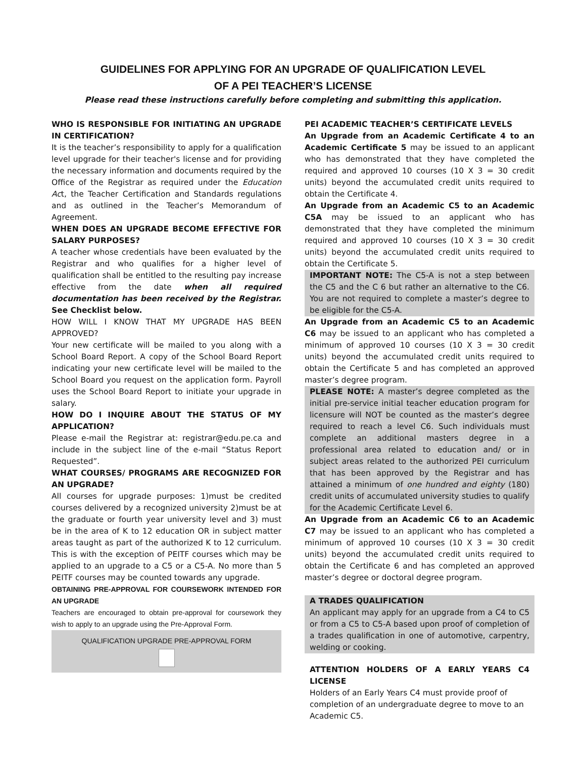GUIDELINES FOR APPLYING FOR AN UPGRADE OF QUALIFICATION LEVEL
OF A PEI TEACHER’S LICENSE
Please read these instructions carefully before completing and submitting this application.
WHO IS RESPONSIBLE FOR INITIATING AN UPGRADE IN CERTIFICATION?
It is the teacher’s responsibility to apply for a qualification level upgrade for their teacher's license and for providing the necessary information and documents required by the Office of the Registrar as required under the Education Act, the Teacher Certification and Standards regulations and as outlined in the Teacher’s Memorandum of Agreement.
WHEN DOES AN UPGRADE BECOME EFFECTIVE FOR SALARY PURPOSES?
A teacher whose credentials have been evaluated by the Registrar and who qualifies for a higher level of qualification shall be entitled to the resulting pay increase effective from the date when all required documentation has been received by the Registrar. See Checklist below.
HOW WILL I KNOW THAT MY UPGRADE HAS BEEN APPROVED?
Your new certificate will be mailed to you along with a School Board Report. A copy of the School Board Report indicating your new certificate level will be mailed to the School Board you request on the application form. Payroll uses the School Board Report to initiate your upgrade in salary.
HOW DO I INQUIRE ABOUT THE STATUS OF MY APPLICATION?
Please e-mail the Registrar at: registrar@edu.pe.ca and include in the subject line of the e-mail “Status Report Requested”.
WHAT COURSES/ PROGRAMS ARE RECOGNIZED FOR AN UPGRADE?
All courses for upgrade purposes: 1)must be credited courses delivered by a recognized university 2)must be at the graduate or fourth year university level and 3) must be in the area of K to 12 education OR in subject matter areas taught as part of the authorized K to 12 curriculum. This is with the exception of PEITF courses which may be applied to an upgrade to a C5 or a C5-A. No more than 5 PEITF courses may be counted towards any upgrade.
OBTAINING PRE-APPROVAL FOR COURSEWORK INTENDED FOR AN UPGRADE
Teachers are encouraged to obtain pre-approval for coursework they wish to apply to an upgrade using the Pre-Approval Form.
QUALIFICATION UPGRADE PRE-APPROVAL FORM
PEI ACADEMIC TEACHER’S CERTIFICATE LEVELS
An Upgrade from an Academic Certificate 4 to an Academic Certificate 5 may be issued to an applicant who has demonstrated that they have completed the required and approved 10 courses (10 X 3 = 30 credit units) beyond the accumulated credit units required to obtain the Certificate 4.
An Upgrade from an Academic C5 to an Academic C5A may be issued to an applicant who has demonstrated that they have completed the minimum required and approved 10 courses (10 X 3 = 30 credit units) beyond the accumulated credit units required to obtain the Certificate 5.
IMPORTANT NOTE: The C5-A is not a step between the C5 and the C 6 but rather an alternative to the C6. You are not required to complete a master’s degree to be eligible for the C5-A.
An Upgrade from an Academic C5 to an Academic C6 may be issued to an applicant who has completed a minimum of approved 10 courses (10 X 3 = 30 credit units) beyond the accumulated credit units required to obtain the Certificate 5 and has completed an approved master’s degree program.
PLEASE NOTE: A master’s degree completed as the initial pre-service initial teacher education program for licensure will NOT be counted as the master’s degree required to reach a level C6. Such individuals must complete an additional masters degree in a professional area related to education and/ or in subject areas related to the authorized PEI curriculum that has been approved by the Registrar and has attained a minimum of one hundred and eighty (180) credit units of accumulated university studies to qualify for the Academic Certificate Level 6.
An Upgrade from an Academic C6 to an Academic C7 may be issued to an applicant who has completed a minimum of approved 10 courses (10 X 3 = 30 credit units) beyond the accumulated credit units required to obtain the Certificate 6 and has completed an approved master’s degree or doctoral degree program.
A TRADES QUALIFICATION
An applicant may apply for an upgrade from a C4 to C5 or from a C5 to C5-A based upon proof of completion of a trades qualification in one of automotive, carpentry, welding or cooking.
ATTENTION HOLDERS OF A EARLY YEARS C4 LICENSE
Holders of an Early Years C4 must provide proof of completion of an undergraduate degree to move to an Academic C5.